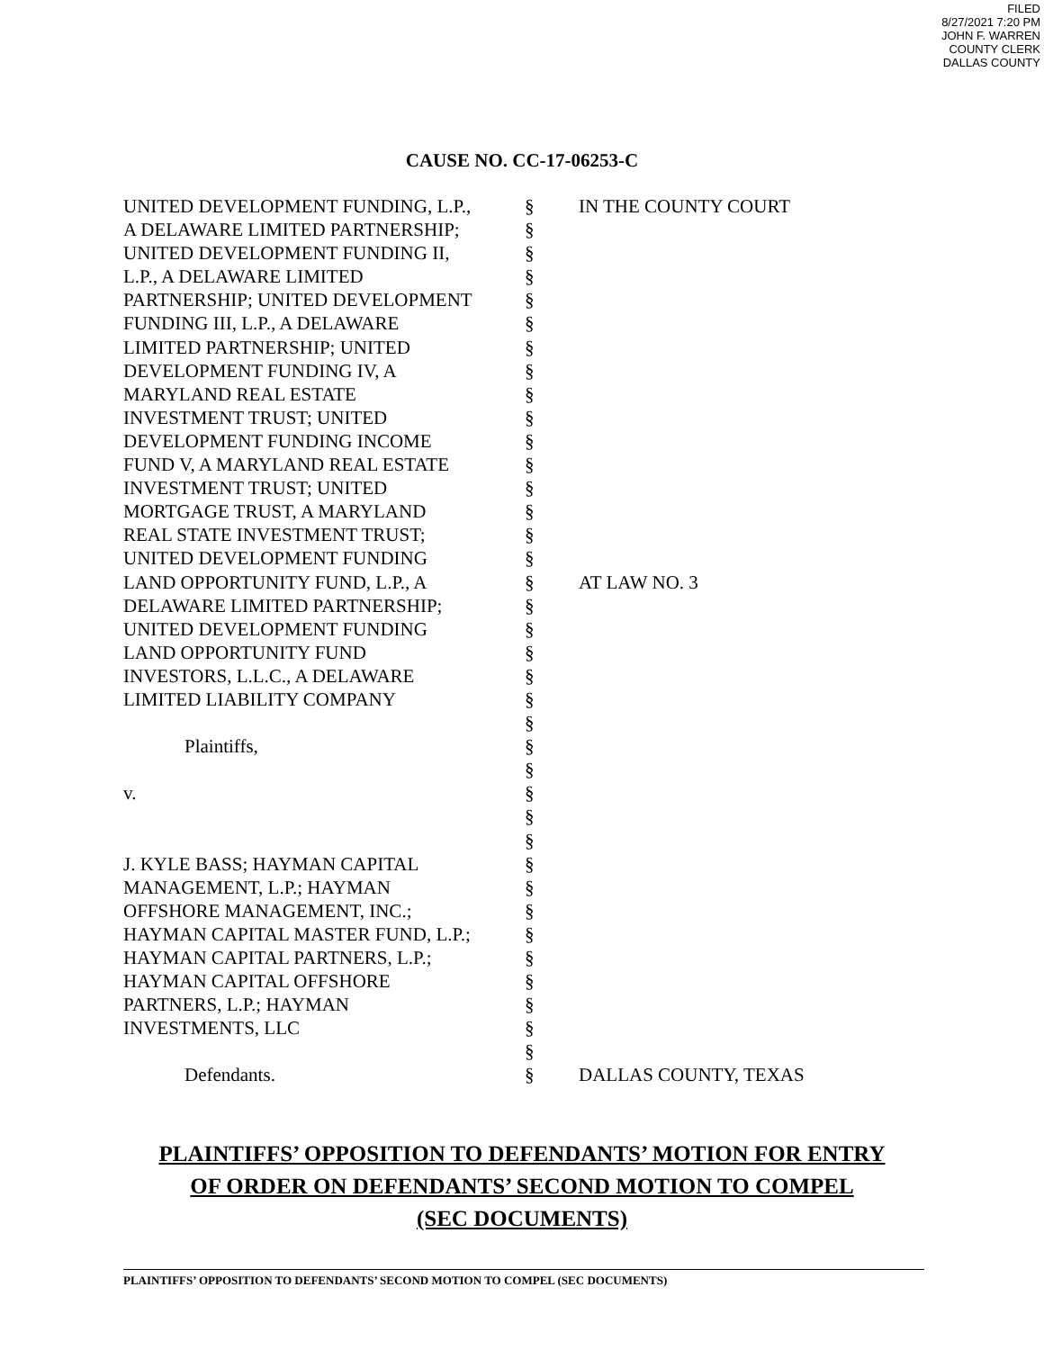FILED
8/27/2021 7:20 PM
JOHN F. WARREN
COUNTY CLERK
DALLAS COUNTY
CAUSE NO. CC-17-06253-C
| UNITED DEVELOPMENT FUNDING, L.P., | § | IN THE COUNTY COURT |
| A DELAWARE LIMITED PARTNERSHIP; | § | |
| UNITED DEVELOPMENT FUNDING II, | § | |
| L.P., A DELAWARE LIMITED | § | |
| PARTNERSHIP; UNITED DEVELOPMENT | § | |
| FUNDING III, L.P., A DELAWARE | § | |
| LIMITED PARTNERSHIP; UNITED | § | |
| DEVELOPMENT FUNDING IV, A | § | |
| MARYLAND REAL ESTATE | § | |
| INVESTMENT TRUST; UNITED | § | |
| DEVELOPMENT FUNDING INCOME | § | |
| FUND V, A MARYLAND REAL ESTATE | § | |
| INVESTMENT TRUST; UNITED | § | |
| MORTGAGE TRUST, A MARYLAND | § | |
| REAL STATE INVESTMENT TRUST; | § | |
| UNITED DEVELOPMENT FUNDING | § | |
| LAND OPPORTUNITY FUND, L.P., A | § | AT LAW NO. 3 |
| DELAWARE LIMITED PARTNERSHIP; | § | |
| UNITED DEVELOPMENT FUNDING | § | |
| LAND OPPORTUNITY FUND | § | |
| INVESTORS, L.L.C., A DELAWARE | § | |
| LIMITED LIABILITY COMPANY | § | |
| | § | |
| Plaintiffs, | § | |
| | § | |
| v. | § | |
| | § | |
| | § | |
| J. KYLE BASS; HAYMAN CAPITAL | § | |
| MANAGEMENT, L.P.; HAYMAN | § | |
| OFFSHORE MANAGEMENT, INC.; | § | |
| HAYMAN CAPITAL MASTER FUND, L.P.; | § | |
| HAYMAN CAPITAL PARTNERS, L.P.; | § | |
| HAYMAN CAPITAL OFFSHORE | § | |
| PARTNERS, L.P.; HAYMAN | § | |
| INVESTMENTS, LLC | § | |
| | § | |
| Defendants. | § | DALLAS COUNTY, TEXAS |
PLAINTIFFS’ OPPOSITION TO DEFENDANTS’ MOTION FOR ENTRY
OF ORDER ON DEFENDANTS’ SECOND MOTION TO COMPEL
(SEC DOCUMENTS)
PLAINTIFFS’ OPPOSITION TO DEFENDANTS’ SECOND MOTION TO COMPEL (SEC DOCUMENTS)